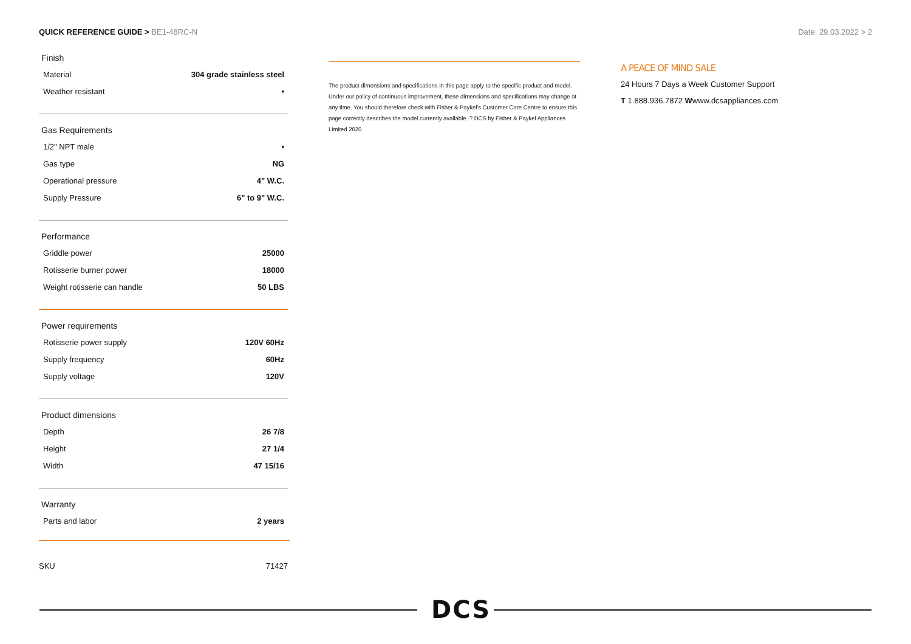QUICK REFERENCE GUIDE > BE1-48RC-N Date: 29.03.2022 > 2
Finish
| Material | 304 grade stainless steel |
| Weather resistant | • |
Gas Requirements
| 1/2" NPT male | • |
| Gas type | NG |
| Operational pressure | 4" W.C. |
| Supply Pressure | 6" to 9" W.C. |
Performance
| Griddle power | 25000 |
| Rotisserie burner power | 18000 |
| Weight rotisserie can handle | 50 LBS |
Power requirements
| Rotisserie power supply | 120V 60Hz |
| Supply frequency | 60Hz |
| Supply voltage | 120V |
Product dimensions
| Depth | 26 7/8 |
| Height | 27 1/4 |
| Width | 47 15/16 |
Warranty
| Parts and labor | 2 years |
SKU 71427
The product dimensions and specifications in this page apply to the specific product and model. Under our policy of continuous improvement, these dimensions and specifications may change at any time. You should therefore check with Fisher & Paykel's Customer Care Centre to ensure this page correctly describes the model currently available. ? DCS by Fisher & Paykel Appliances Limited 2020
A PEACE OF MIND SALE
24 Hours 7 Days a Week Customer Support
T 1.888.936.7872 Wwww.dcsappliances.com
DCS